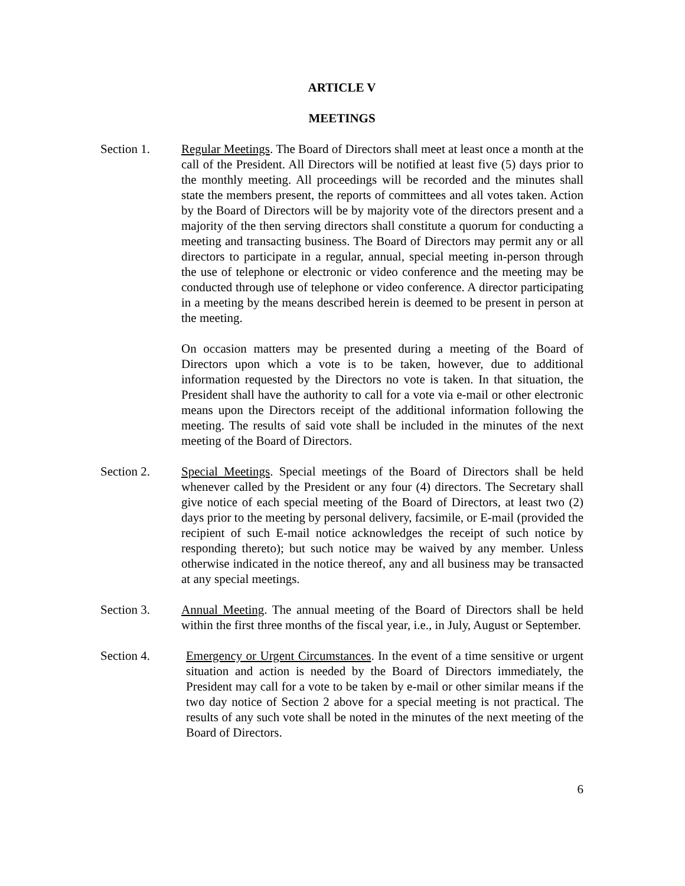ARTICLE V
MEETINGS
Section 1. Regular Meetings. The Board of Directors shall meet at least once a month at the call of the President. All Directors will be notified at least five (5) days prior to the monthly meeting. All proceedings will be recorded and the minutes shall state the members present, the reports of committees and all votes taken. Action by the Board of Directors will be by majority vote of the directors present and a majority of the then serving directors shall constitute a quorum for conducting a meeting and transacting business. The Board of Directors may permit any or all directors to participate in a regular, annual, special meeting in-person through the use of telephone or electronic or video conference and the meeting may be conducted through use of telephone or video conference. A director participating in a meeting by the means described herein is deemed to be present in person at the meeting.
On occasion matters may be presented during a meeting of the Board of Directors upon which a vote is to be taken, however, due to additional information requested by the Directors no vote is taken. In that situation, the President shall have the authority to call for a vote via e-mail or other electronic means upon the Directors receipt of the additional information following the meeting. The results of said vote shall be included in the minutes of the next meeting of the Board of Directors.
Section 2. Special Meetings. Special meetings of the Board of Directors shall be held whenever called by the President or any four (4) directors. The Secretary shall give notice of each special meeting of the Board of Directors, at least two (2) days prior to the meeting by personal delivery, facsimile, or E-mail (provided the recipient of such E-mail notice acknowledges the receipt of such notice by responding thereto); but such notice may be waived by any member. Unless otherwise indicated in the notice thereof, any and all business may be transacted at any special meetings.
Section 3. Annual Meeting. The annual meeting of the Board of Directors shall be held within the first three months of the fiscal year, i.e., in July, August or September.
Section 4. Emergency or Urgent Circumstances. In the event of a time sensitive or urgent situation and action is needed by the Board of Directors immediately, the President may call for a vote to be taken by e-mail or other similar means if the two day notice of Section 2 above for a special meeting is not practical. The results of any such vote shall be noted in the minutes of the next meeting of the Board of Directors.
6